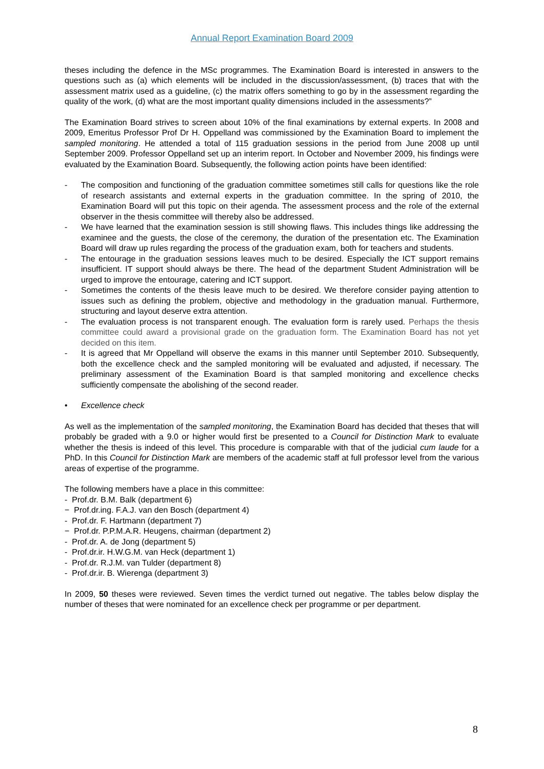Annual Report Examination Board 2009
theses including the defence in the MSc programmes. The Examination Board is interested in answers to the questions such as (a) which elements will be included in the discussion/assessment, (b) traces that with the assessment matrix used as a guideline, (c) the matrix offers something to go by in the assessment regarding the quality of the work, (d) what are the most important quality dimensions included in the assessments?”
The Examination Board strives to screen about 10% of the final examinations by external experts. In 2008 and 2009, Emeritus Professor Prof Dr H. Oppelland was commissioned by the Examination Board to implement the sampled monitoring. He attended a total of 115 graduation sessions in the period from June 2008 up until September 2009. Professor Oppelland set up an interim report. In October and November 2009, his findings were evaluated by the Examination Board. Subsequently, the following action points have been identified:
- The composition and functioning of the graduation committee sometimes still calls for questions like the role of research assistants and external experts in the graduation committee. In the spring of 2010, the Examination Board will put this topic on their agenda. The assessment process and the role of the external observer in the thesis committee will thereby also be addressed.
- We have learned that the examination session is still showing flaws. This includes things like addressing the examinee and the guests, the close of the ceremony, the duration of the presentation etc. The Examination Board will draw up rules regarding the process of the graduation exam, both for teachers and students.
- The entourage in the graduation sessions leaves much to be desired. Especially the ICT support remains insufficient. IT support should always be there. The head of the department Student Administration will be urged to improve the entourage, catering and ICT support.
- Sometimes the contents of the thesis leave much to be desired. We therefore consider paying attention to issues such as defining the problem, objective and methodology in the graduation manual. Furthermore, structuring and layout deserve extra attention.
- The evaluation process is not transparent enough. The evaluation form is rarely used. Perhaps the thesis committee could award a provisional grade on the graduation form. The Examination Board has not yet decided on this item.
- It is agreed that Mr Oppelland will observe the exams in this manner until September 2010. Subsequently, both the excellence check and the sampled monitoring will be evaluated and adjusted, if necessary. The preliminary assessment of the Examination Board is that sampled monitoring and excellence checks sufficiently compensate the abolishing of the second reader.
• Excellence check
As well as the implementation of the sampled monitoring, the Examination Board has decided that theses that will probably be graded with a 9.0 or higher would first be presented to a Council for Distinction Mark to evaluate whether the thesis is indeed of this level. This procedure is comparable with that of the judicial cum laude for a PhD. In this Council for Distinction Mark are members of the academic staff at full professor level from the various areas of expertise of the programme.
The following members have a place in this committee:
- Prof.dr. B.M. Balk (department 6)
− Prof.dr.ing. F.A.J. van den Bosch (department 4)
- Prof.dr. F. Hartmann (department 7)
− Prof.dr. P.P.M.A.R. Heugens, chairman (department 2)
- Prof.dr. A. de Jong (department 5)
- Prof.dr.ir. H.W.G.M. van Heck (department 1)
- Prof.dr. R.J.M. van Tulder (department 8)
- Prof.dr.ir. B. Wierenga (department 3)
In 2009, 50 theses were reviewed. Seven times the verdict turned out negative. The tables below display the number of theses that were nominated for an excellence check per programme or per department.
8